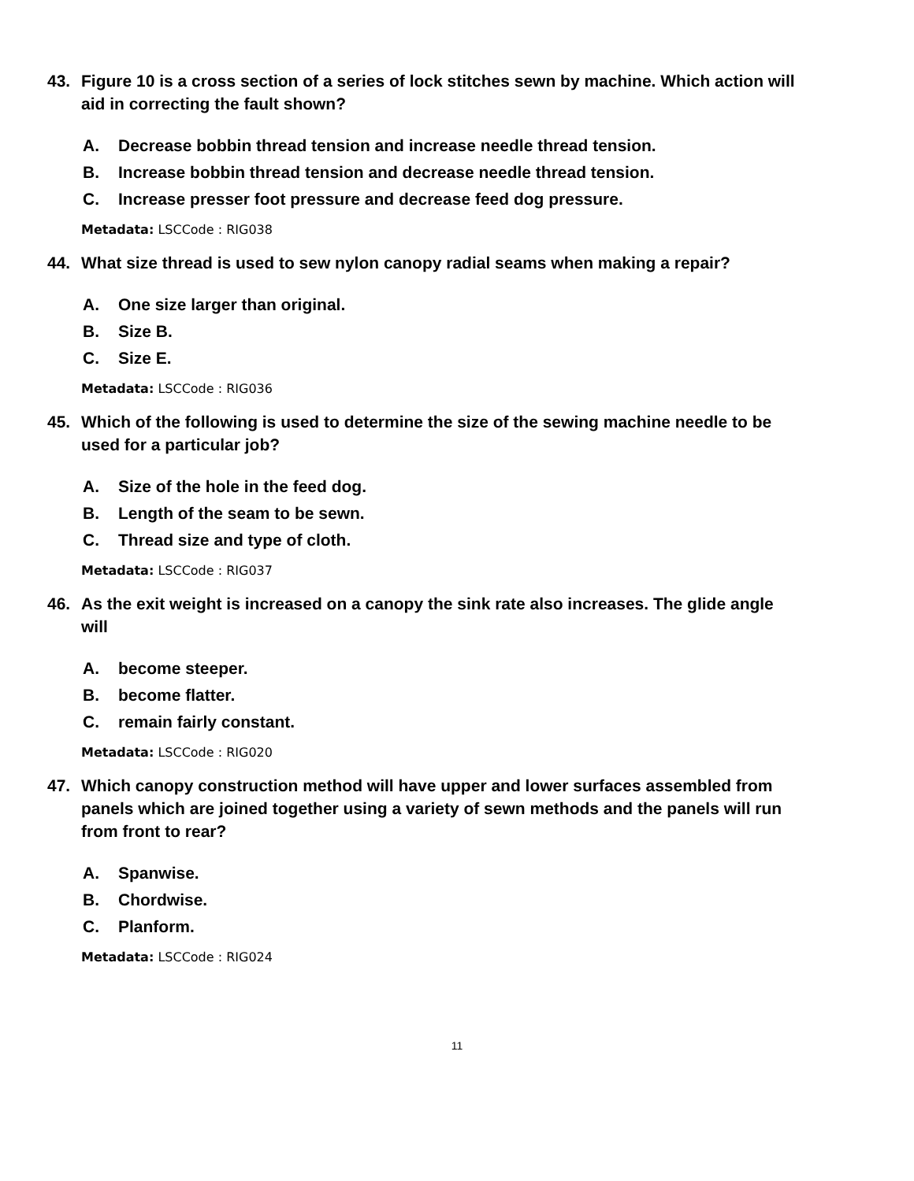43. Figure 10 is a cross section of a series of lock stitches sewn by machine. Which action will aid in correcting the fault shown?
A. Decrease bobbin thread tension and increase needle thread tension.
B. Increase bobbin thread tension and decrease needle thread tension.
C. Increase presser foot pressure and decrease feed dog pressure.
Metadata: LSCCode : RIG038
44. What size thread is used to sew nylon canopy radial seams when making a repair?
A. One size larger than original.
B. Size B.
C. Size E.
Metadata: LSCCode : RIG036
45. Which of the following is used to determine the size of the sewing machine needle to be used for a particular job?
A. Size of the hole in the feed dog.
B. Length of the seam to be sewn.
C. Thread size and type of cloth.
Metadata: LSCCode : RIG037
46. As the exit weight is increased on a canopy the sink rate also increases. The glide angle will
A. become steeper.
B. become flatter.
C. remain fairly constant.
Metadata: LSCCode : RIG020
47. Which canopy construction method will have upper and lower surfaces assembled from panels which are joined together using a variety of sewn methods and the panels will run from front to rear?
A. Spanwise.
B. Chordwise.
C. Planform.
Metadata: LSCCode : RIG024
11